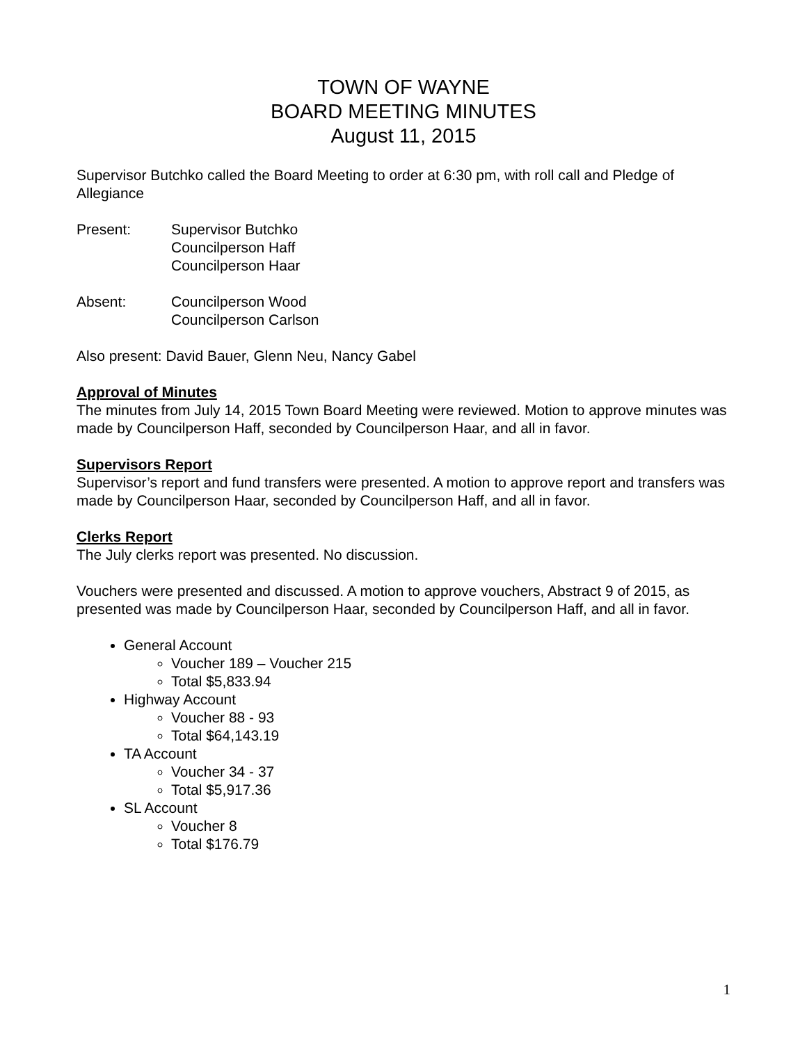TOWN OF WAYNE
BOARD MEETING MINUTES
August 11, 2015
Supervisor Butchko called the Board Meeting to order at 6:30 pm, with roll call and Pledge of Allegiance
Present: Supervisor Butchko
Councilperson Haff
Councilperson Haar
Absent: Councilperson Wood
Councilperson Carlson
Also present: David Bauer, Glenn Neu, Nancy Gabel
Approval of Minutes
The minutes from July 14, 2015 Town Board Meeting were reviewed. Motion to approve minutes was made by Councilperson Haff, seconded by Councilperson Haar, and all in favor.
Supervisors Report
Supervisor’s report and fund transfers were presented. A motion to approve report and transfers was made by Councilperson Haar, seconded by Councilperson Haff, and all in favor.
Clerks Report
The July clerks report was presented. No discussion.
Vouchers were presented and discussed. A motion to approve vouchers, Abstract 9 of 2015, as presented was made by Councilperson Haar, seconded by Councilperson Haff, and all in favor.
General Account
Voucher 189 – Voucher 215
Total $5,833.94
Highway Account
Voucher 88 - 93
Total $64,143.19
TA Account
Voucher 34 - 37
Total $5,917.36
SL Account
Voucher 8
Total $176.79
1